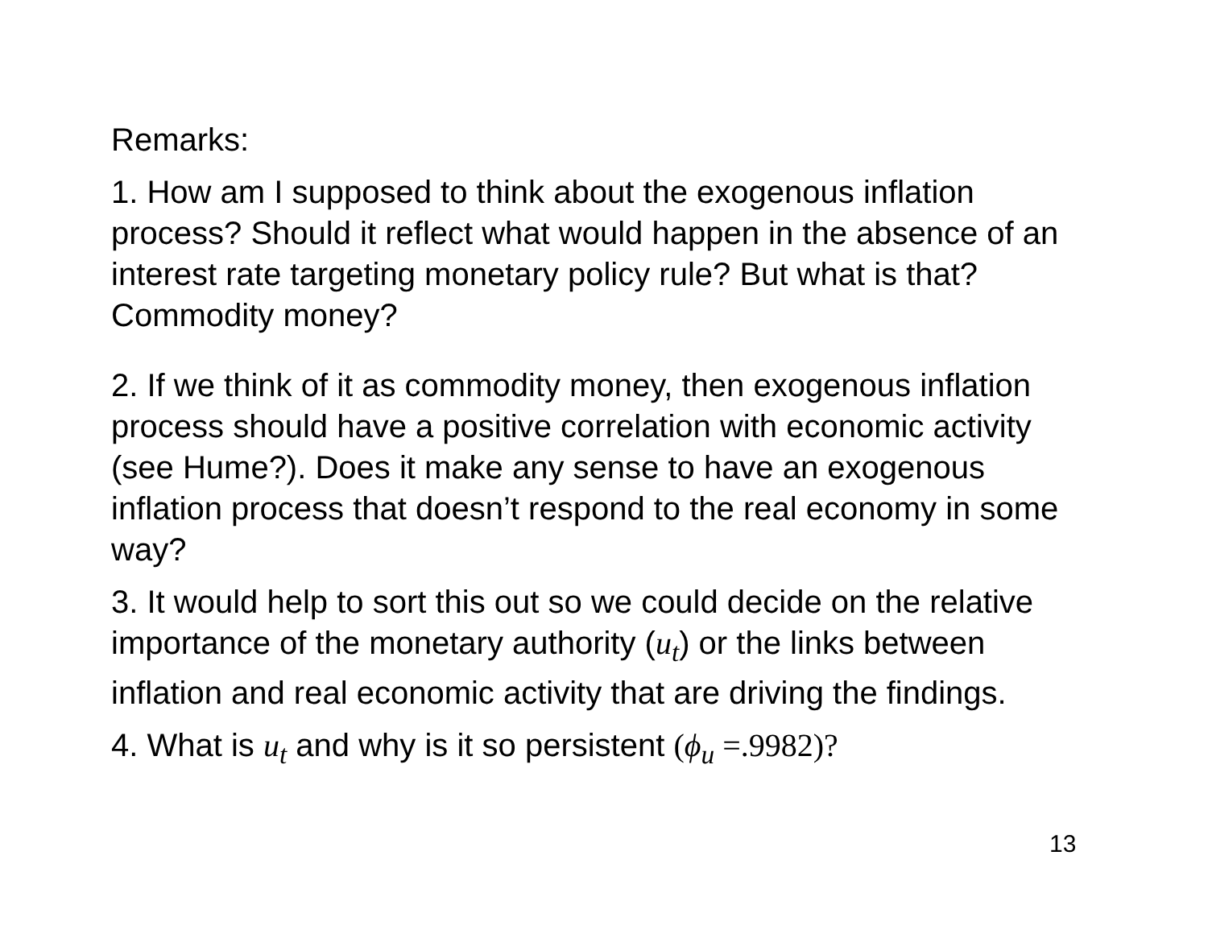Remarks:
1. How am I supposed to think about the exogenous inflation process? Should it reflect what would happen in the absence of an interest rate targeting monetary policy rule? But what is that? Commodity money?
2. If we think of it as commodity money, then exogenous inflation process should have a positive correlation with economic activity (see Hume?). Does it make any sense to have an exogenous inflation process that doesn’t respond to the real economy in some way?
3. It would help to sort this out so we could decide on the relative importance of the monetary authority (u<sub>t</sub>) or the links between inflation and real economic activity that are driving the findings.
4. What is u<sub>t</sub> and why is it so persistent (ϕ<sub>u</sub> =.9982)?
13